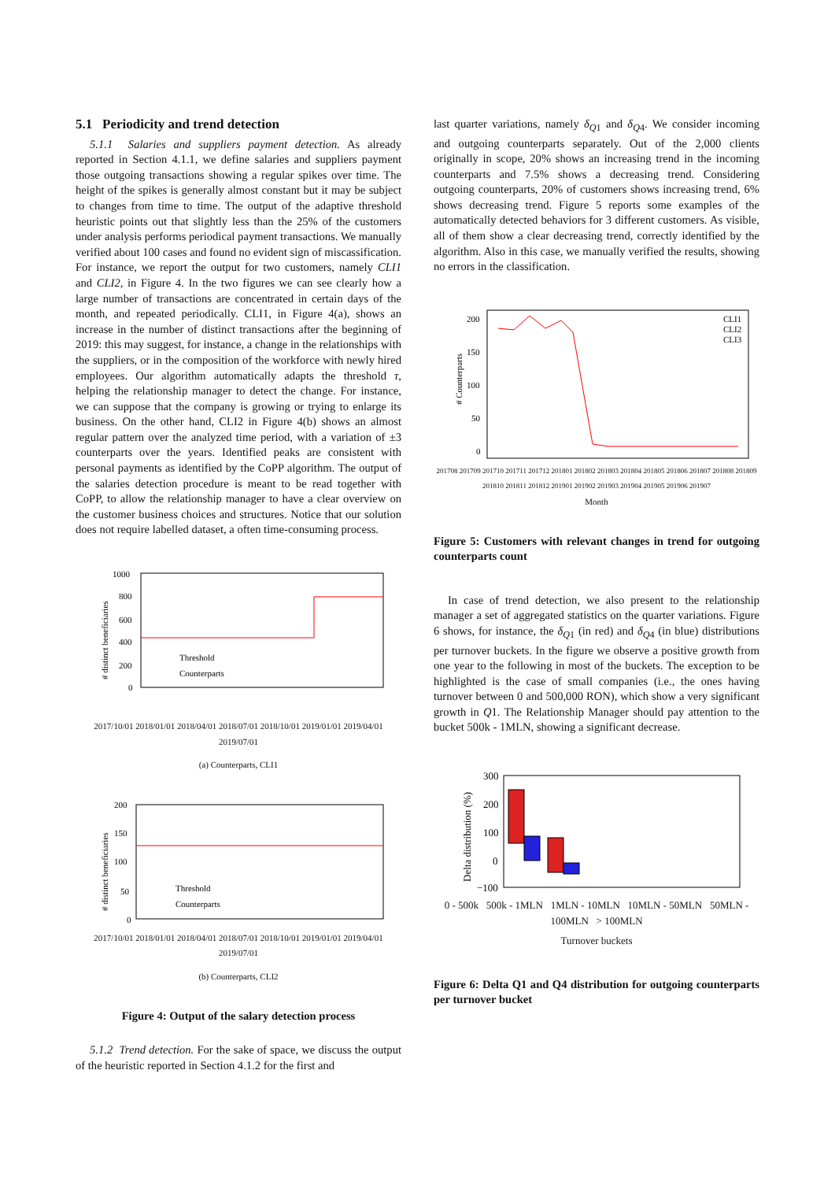5.1 Periodicity and trend detection
5.1.1 Salaries and suppliers payment detection. As already reported in Section 4.1.1, we define salaries and suppliers payment those outgoing transactions showing a regular spikes over time. The height of the spikes is generally almost constant but it may be subject to changes from time to time. The output of the adaptive threshold heuristic points out that slightly less than the 25% of the customers under analysis performs periodical payment transactions. We manually verified about 100 cases and found no evident sign of miscassification. For instance, we report the output for two customers, namely CLI1 and CLI2, in Figure 4. In the two figures we can see clearly how a large number of transactions are concentrated in certain days of the month, and repeated periodically. CLI1, in Figure 4(a), shows an increase in the number of distinct transactions after the beginning of 2019: this may suggest, for instance, a change in the relationships with the suppliers, or in the composition of the workforce with newly hired employees. Our algorithm automatically adapts the threshold τ, helping the relationship manager to detect the change. For instance, we can suppose that the company is growing or trying to enlarge its business. On the other hand, CLI2 in Figure 4(b) shows an almost regular pattern over the analyzed time period, with a variation of ±3 counterparts over the years. Identified peaks are consistent with personal payments as identified by the CoPP algorithm. The output of the salaries detection procedure is meant to be read together with CoPP, to allow the relationship manager to have a clear overview on the customer business choices and structures. Notice that our solution does not require labelled dataset, a often time-consuming process.
1000
800
600
400
200
0
Threshold
Counterparts
# distinct beneficiaries
2017/10/01 2018/01/01 2018/04/01 2018/07/01 2018/10/01 2019/01/01 2019/04/01 2019/07/01
(a) Counterparts, CLI1
200
150
100
50
0
Threshold
Counterparts
# distinct beneficiaries
2017/10/01 2018/01/01 2018/04/01 2018/07/01 2018/10/01 2019/01/01 2019/04/01 2019/07/01
(b) Counterparts, CLI2
Figure 4: Output of the salary detection process
5.1.2 Trend detection. For the sake of space, we discuss the output of the heuristic reported in Section 4.1.2 for the first and
last quarter variations, namely δ<sub>Q1</sub> and δ<sub>Q4</sub>. We consider incoming and outgoing counterparts separately. Out of the 2,000 clients originally in scope, 20% shows an increasing trend in the incoming counterparts and 7.5% shows a decreasing trend. Considering outgoing counterparts, 20% of customers shows increasing trend, 6% shows decreasing trend. Figure 5 reports some examples of the automatically detected behaviors for 3 different customers. As visible, all of them show a clear decreasing trend, correctly identified by the algorithm. Also in this case, we manually verified the results, showing no errors in the classification.
200
150
100
50
0
CLI1
CLI2
CLI3
# Counterparts
201708 201709 201710 201711 201712 201801 201802 201803 201804 201805 201806 201807 201808 201809 201810 201811 201812 201901 201902 201903 201904 201905 201906 201907
Month
Figure 5: Customers with relevant changes in trend for outgoing counterparts count
In case of trend detection, we also present to the relationship manager a set of aggregated statistics on the quarter variations. Figure 6 shows, for instance, the δ<sub>Q1</sub> (in red) and δ<sub>Q4</sub> (in blue) distributions per turnover buckets. In the figure we observe a positive growth from one year to the following in most of the buckets. The exception to be highlighted is the case of small companies (i.e., the ones having turnover between 0 and 500,000 RON), which show a very significant growth in Q1. The Relationship Manager should pay attention to the bucket 500k - 1MLN, showing a significant decrease.
300
200
100
0
−100
Delta distribution (%)
0 - 500k 500k - 1MLN 1MLN - 10MLN 10MLN - 50MLN 50MLN - 100MLN > 100MLN
Turnover buckets
Figure 6: Delta Q1 and Q4 distribution for outgoing counterparts per turnover bucket